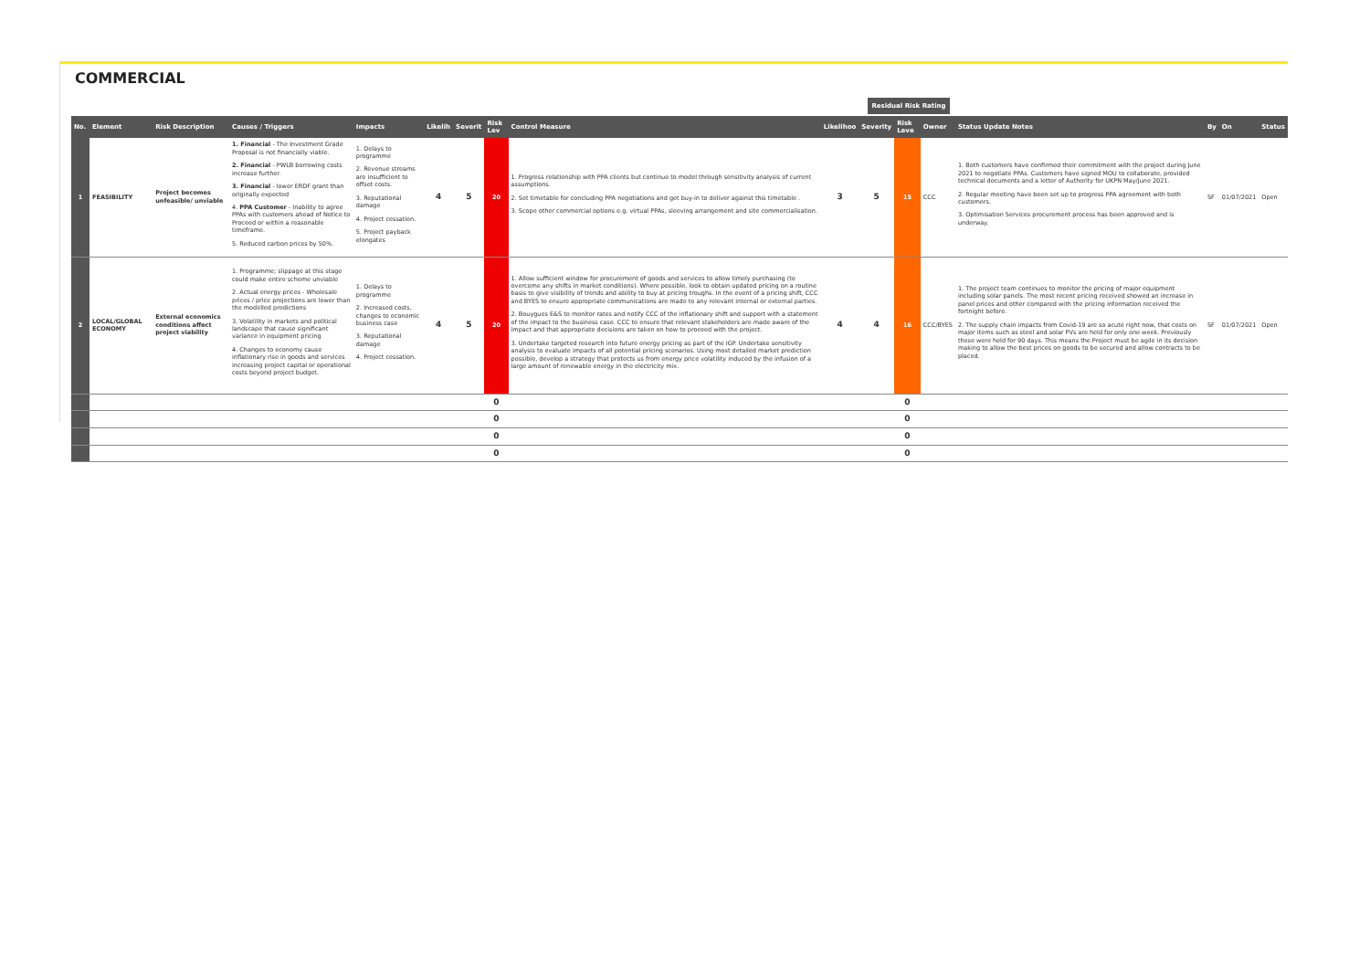COMMERCIAL
Residual Risk Rating
| No. | Element | Risk Description | Causes / Triggers | Impacts | Likelih | Severit | Risk Lev | Control Measure | Likelihoo | Severity | Risk Leve | Owner | Status Update Notes | By | On | Status |
| --- | --- | --- | --- | --- | --- | --- | --- | --- | --- | --- | --- | --- | --- | --- | --- | --- |
| 1 | FEASIBILITY | Project becomes unfeasible/ unviable | 1. Financial - The Investment Grade Proposal is not financially viable. 2. Financial - PWLB borrowing costs increase further. 3. Financial - lower ERDF grant than originally expected 4. PPA Customer - Inability to agree PPAs with customers ahead of Notice to Proceed or within a reasonable timeframe. 5. Reduced carbon prices by 50%. | 1. Delays to programme 2. Revenue streams are insufficient to offset costs. 3. Reputational damage 4. Project cessation. 5. Project payback elongates | 4 | 5 | 20 | 1. Progress relationship with PPA clients but continue to model through sensitivity analysis of current assumptions. 2. Set timetable for concluding PPA negotiations and get buy-in to deliver against this timetable . 3. Scope other commercial options e.g. virtual PPAs, sleeving arrangement and site commercialisation. | 3 | 5 | 15 | CCC | 1. Both customers have confirmed their commitment with the project during June 2021 to negotiate PPAs. Customers have signed MOU to collaborate, provided technical documents and a letter of Authority for UKPN May/June 2021. 2. Regular meeting have been set up to progress PPA agreement with both customers. 3. Optimisation Services procurement process has been approved and is underway. | SF | 01/07/2021 | Open |
| 2 | LOCAL/GLOBAL ECONOMY | External economics conditions affect project viability | 1. Programme; slippage at this stage could make entire scheme unviable 2. Actual energy prices - Wholesale prices / price projections are lower than the modelled predictions 3. Volatility in markets and political landscape that cause significant variance in equipment pricing 4. Changes to economy cause inflationary rise in goods and services increasing project capital or operational costs beyond project budget. | 1. Delays to programme 2. Increased costs, changes to economic business case 3. Reputational damage 4. Project cessation. | 4 | 5 | 20 | 1. Allow sufficient window for procurement of goods and services to allow timely purchasing (to overcome any shifts in market conditions). Where possible, look to obtain updated pricing on a routine basis to give visibility of trends and ability to buy at pricing troughs. In the event of a pricing shift, CCC and BYES to ensure appropriate communications are made to any relevant internal or external parties. 2. Bouygues E&S to monitor rates and notify CCC of the inflationary shift and support with a statement of the impact to the business case. CCC to ensure that relevant stakeholders are made aware of the impact and that appropriate decisions are taken on how to proceed with the project. 3. Undertake targeted research into future energy pricing as part of the IGP. Undertake sensitivity analysis to evaluate impacts of all potential pricing scenarios. Using most detailed market prediction possible, develop a strategy that protects us from energy price volatility induced by the infusion of a large amount of renewable energy in the electricity mix. | 4 | 4 | 16 | CCC/BYES | 1. The project team continues to monitor the pricing of major equipment including solar panels. The most recent pricing received showed an increase in panel prices and other compared with the pricing information received the fortnight before. 2. The supply chain impacts from Covid-19 are so acute right now, that costs on major items such as steel and solar PVs are held for only one week. Previously these were held for 90 days. This means the Project must be agile in its decision making to allow the best prices on goods to be secured and allow contracts to be placed. | SF | 01/07/2021 | Open |
| | | | | | | | 0 | | | | 0 | | | | | |
| | | | | | | | 0 | | | | 0 | | | | | |
| | | | | | | | 0 | | | | 0 | | | | | |
| | | | | | | | 0 | | | | 0 | | | | | |